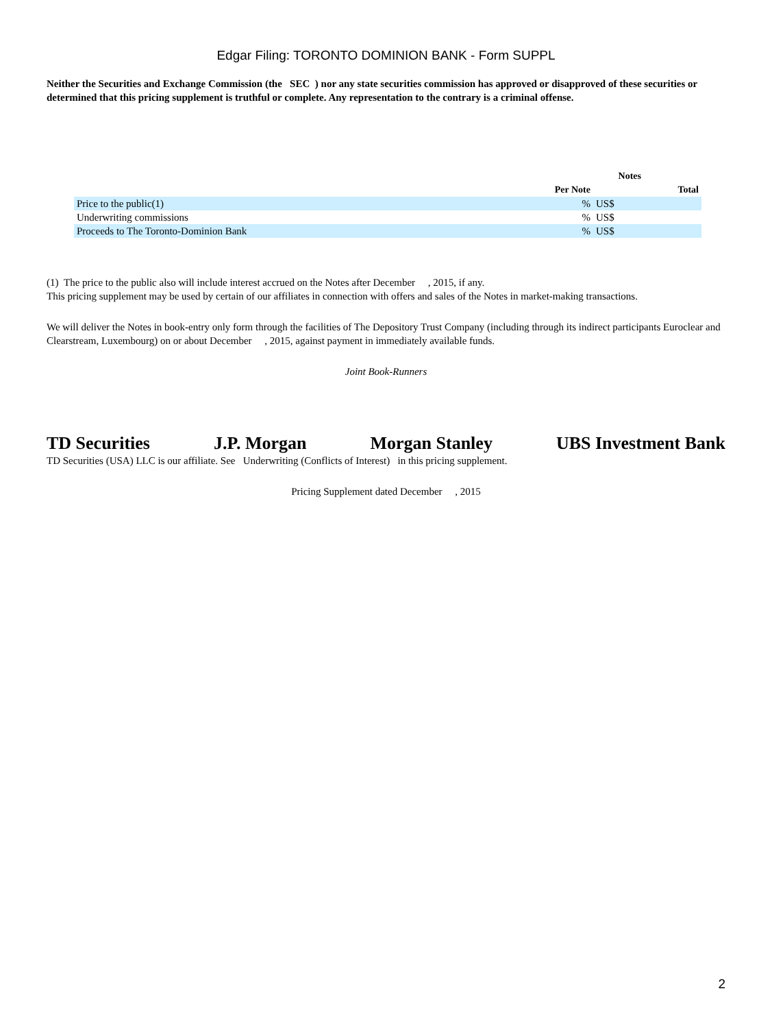Edgar Filing: TORONTO DOMINION BANK - Form SUPPL
Neither the Securities and Exchange Commission (the SEC ) nor any state securities commission has approved or disapproved of these securities or determined that this pricing supplement is truthful or complete. Any representation to the contrary is a criminal offense.
| | | Notes |
| --- | --- | --- |
| | Per Note | Total |
| Price to the public(1) | % | US$ |
| Underwriting commissions | % | US$ |
| Proceeds to The Toronto-Dominion Bank | % | US$ |
(1) The price to the public also will include interest accrued on the Notes after December , 2015, if any.
This pricing supplement may be used by certain of our affiliates in connection with offers and sales of the Notes in market-making transactions.
We will deliver the Notes in book-entry only form through the facilities of The Depository Trust Company (including through its indirect participants Euroclear and Clearstream, Luxembourg) on or about December , 2015, against payment in immediately available funds.
Joint Book-Runners
TD Securities J.P. Morgan Morgan Stanley UBS Investment Bank
TD Securities (USA) LLC is our affiliate. See Underwriting (Conflicts of Interest) in this pricing supplement.
Pricing Supplement dated December , 2015
2